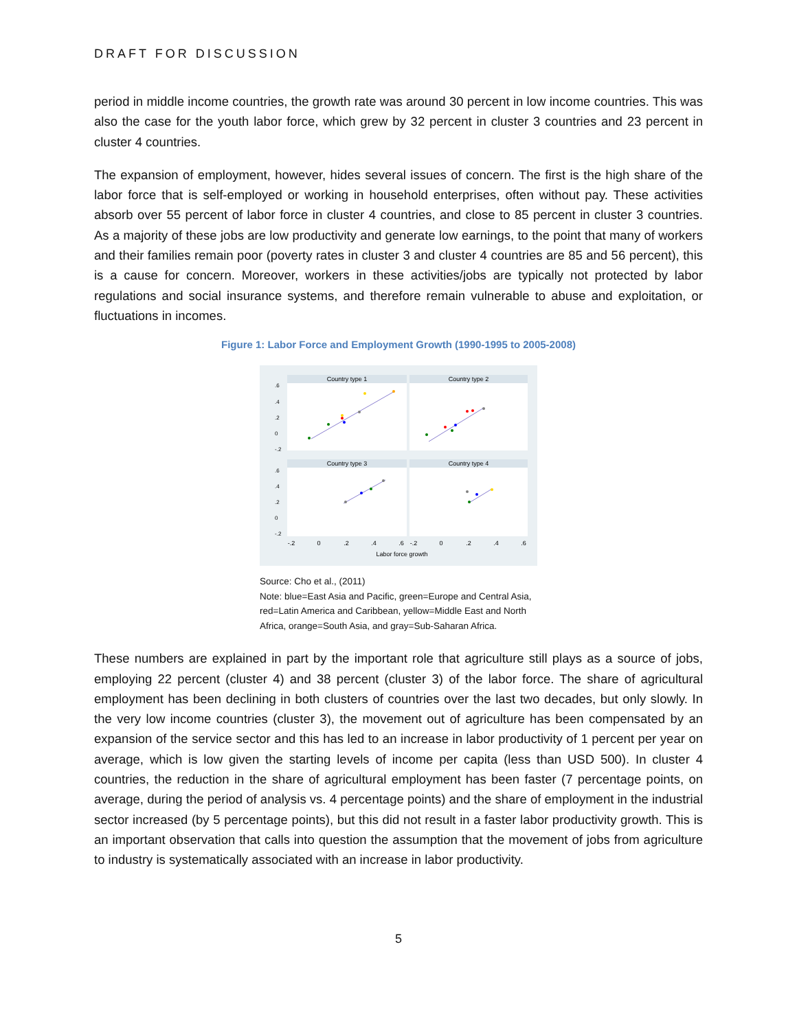DRAFT FOR DISCUSSION
period in middle income countries, the growth rate was around 30 percent in low income countries. This was also the case for the youth labor force, which grew by 32 percent in cluster 3 countries and 23 percent in cluster 4 countries.
The expansion of employment, however, hides several issues of concern. The first is the high share of the labor force that is self-employed or working in household enterprises, often without pay. These activities absorb over 55 percent of labor force in cluster 4 countries, and close to 85 percent in cluster 3 countries. As a majority of these jobs are low productivity and generate low earnings, to the point that many of workers and their families remain poor (poverty rates in cluster 3 and cluster 4 countries are 85 and 56 percent), this is a cause for concern. Moreover, workers in these activities/jobs are typically not protected by labor regulations and social insurance systems, and therefore remain vulnerable to abuse and exploitation, or fluctuations in incomes.
Figure 1: Labor Force and Employment Growth (1990-1995 to 2005-2008)
Country type 1
Country type 2
Country type 3
Country type 4
-.2
0
.2
.4
.6
-.2
0
.2
.4
.6
Labor force growth
.6
.4
.2
0
-.2
.6
.4
.2
0
-.2
Source: Cho et al., (2011)
Note: blue=East Asia and Pacific, green=Europe and Central Asia, red=Latin America and Caribbean, yellow=Middle East and North Africa, orange=South Asia, and gray=Sub-Saharan Africa.
These numbers are explained in part by the important role that agriculture still plays as a source of jobs, employing 22 percent (cluster 4) and 38 percent (cluster 3) of the labor force. The share of agricultural employment has been declining in both clusters of countries over the last two decades, but only slowly. In the very low income countries (cluster 3), the movement out of agriculture has been compensated by an expansion of the service sector and this has led to an increase in labor productivity of 1 percent per year on average, which is low given the starting levels of income per capita (less than USD 500). In cluster 4 countries, the reduction in the share of agricultural employment has been faster (7 percentage points, on average, during the period of analysis vs. 4 percentage points) and the share of employment in the industrial sector increased (by 5 percentage points), but this did not result in a faster labor productivity growth. This is an important observation that calls into question the assumption that the movement of jobs from agriculture to industry is systematically associated with an increase in labor productivity.
5